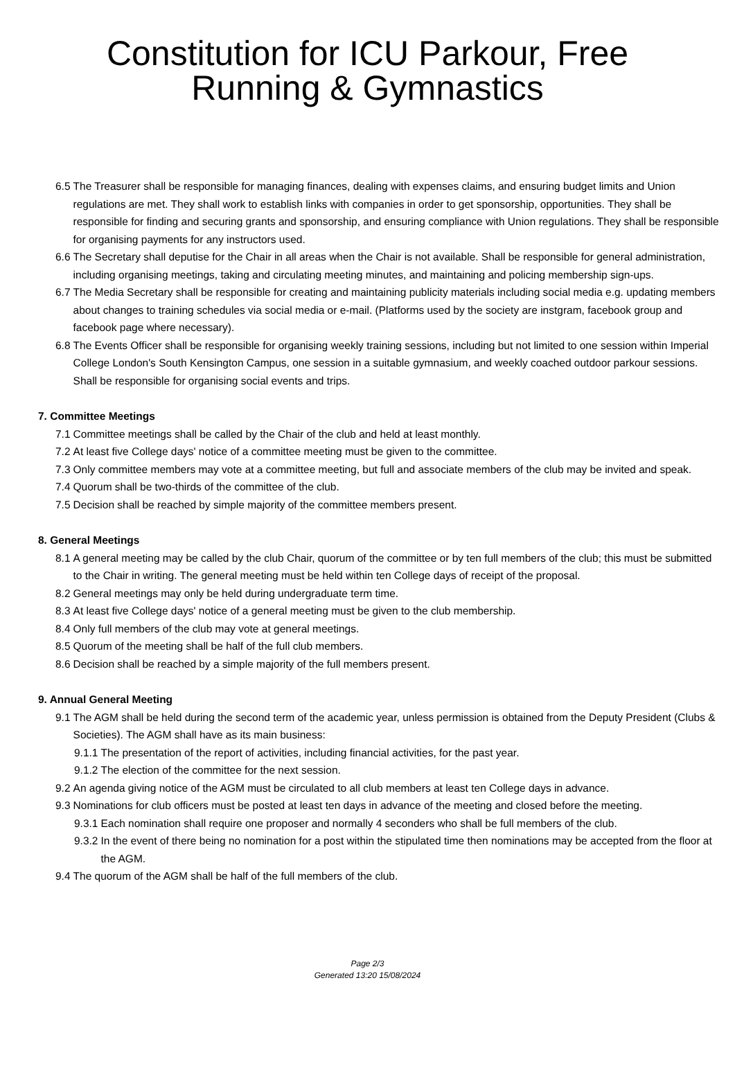Constitution for ICU Parkour, Free Running & Gymnastics
6.5 The Treasurer shall be responsible for managing finances, dealing with expenses claims, and ensuring budget limits and Union regulations are met. They shall work to establish links with companies in order to get sponsorship, opportunities. They shall be responsible for finding and securing grants and sponsorship, and ensuring compliance with Union regulations. They shall be responsible for organising payments for any instructors used.
6.6 The Secretary shall deputise for the Chair in all areas when the Chair is not available. Shall be responsible for general administration, including organising meetings, taking and circulating meeting minutes, and maintaining and policing membership sign-ups.
6.7 The Media Secretary shall be responsible for creating and maintaining publicity materials including social media e.g. updating members about changes to training schedules via social media or e-mail. (Platforms used by the society are instgram, facebook group and facebook page where necessary).
6.8 The Events Officer shall be responsible for organising weekly training sessions, including but not limited to one session within Imperial College London's South Kensington Campus, one session in a suitable gymnasium, and weekly coached outdoor parkour sessions. Shall be responsible for organising social events and trips.
7. Committee Meetings
7.1 Committee meetings shall be called by the Chair of the club and held at least monthly.
7.2 At least five College days' notice of a committee meeting must be given to the committee.
7.3 Only committee members may vote at a committee meeting, but full and associate members of the club may be invited and speak.
7.4 Quorum shall be two-thirds of the committee of the club.
7.5 Decision shall be reached by simple majority of the committee members present.
8. General Meetings
8.1 A general meeting may be called by the club Chair, quorum of the committee or by ten full members of the club; this must be submitted to the Chair in writing. The general meeting must be held within ten College days of receipt of the proposal.
8.2 General meetings may only be held during undergraduate term time.
8.3 At least five College days' notice of a general meeting must be given to the club membership.
8.4 Only full members of the club may vote at general meetings.
8.5 Quorum of the meeting shall be half of the full club members.
8.6 Decision shall be reached by a simple majority of the full members present.
9. Annual General Meeting
9.1 The AGM shall be held during the second term of the academic year, unless permission is obtained from the Deputy President (Clubs & Societies). The AGM shall have as its main business:
9.1.1 The presentation of the report of activities, including financial activities, for the past year.
9.1.2 The election of the committee for the next session.
9.2 An agenda giving notice of the AGM must be circulated to all club members at least ten College days in advance.
9.3 Nominations for club officers must be posted at least ten days in advance of the meeting and closed before the meeting.
9.3.1 Each nomination shall require one proposer and normally 4 seconders who shall be full members of the club.
9.3.2 In the event of there being no nomination for a post within the stipulated time then nominations may be accepted from the floor at the AGM.
9.4 The quorum of the AGM shall be half of the full members of the club.
Page 2/3
Generated 13:20 15/08/2024